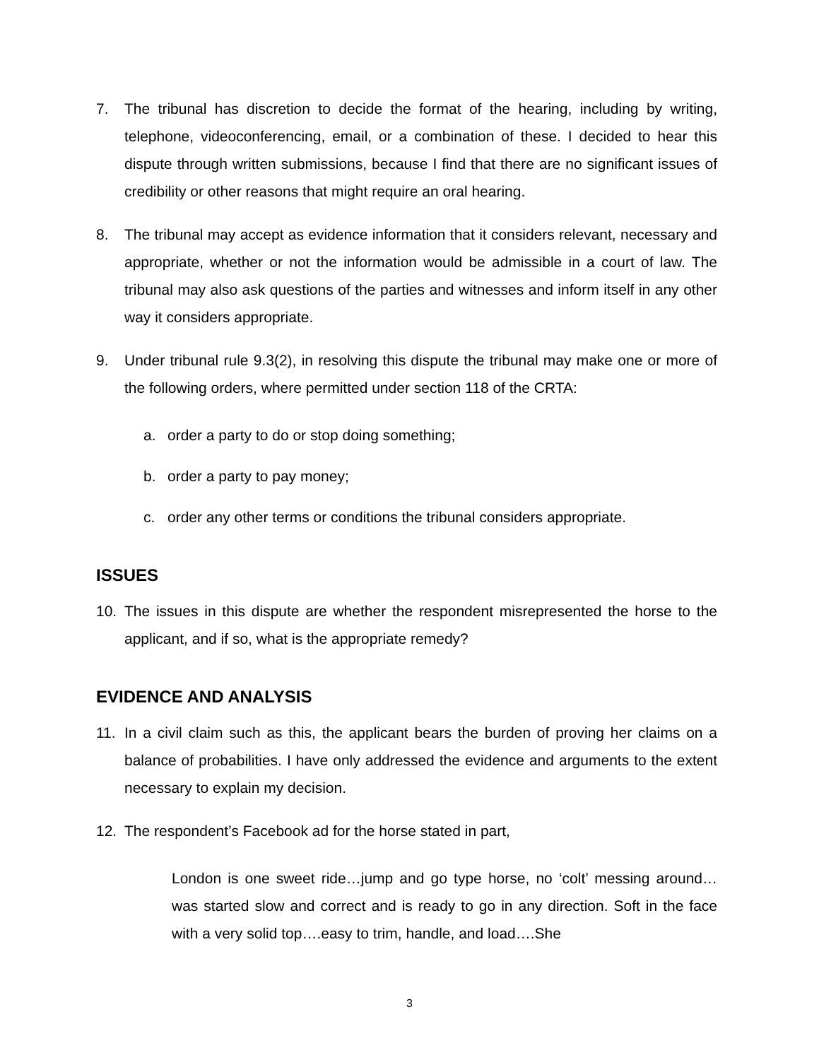7. The tribunal has discretion to decide the format of the hearing, including by writing, telephone, videoconferencing, email, or a combination of these. I decided to hear this dispute through written submissions, because I find that there are no significant issues of credibility or other reasons that might require an oral hearing.
8. The tribunal may accept as evidence information that it considers relevant, necessary and appropriate, whether or not the information would be admissible in a court of law. The tribunal may also ask questions of the parties and witnesses and inform itself in any other way it considers appropriate.
9. Under tribunal rule 9.3(2), in resolving this dispute the tribunal may make one or more of the following orders, where permitted under section 118 of the CRTA:
a. order a party to do or stop doing something;
b. order a party to pay money;
c. order any other terms or conditions the tribunal considers appropriate.
ISSUES
10. The issues in this dispute are whether the respondent misrepresented the horse to the applicant, and if so, what is the appropriate remedy?
EVIDENCE AND ANALYSIS
11. In a civil claim such as this, the applicant bears the burden of proving her claims on a balance of probabilities. I have only addressed the evidence and arguments to the extent necessary to explain my decision.
12. The respondent’s Facebook ad for the horse stated in part,
London is one sweet ride…jump and go type horse, no ‘colt’ messing around… was started slow and correct and is ready to go in any direction. Soft in the face with a very solid top….easy to trim, handle, and load….She
3